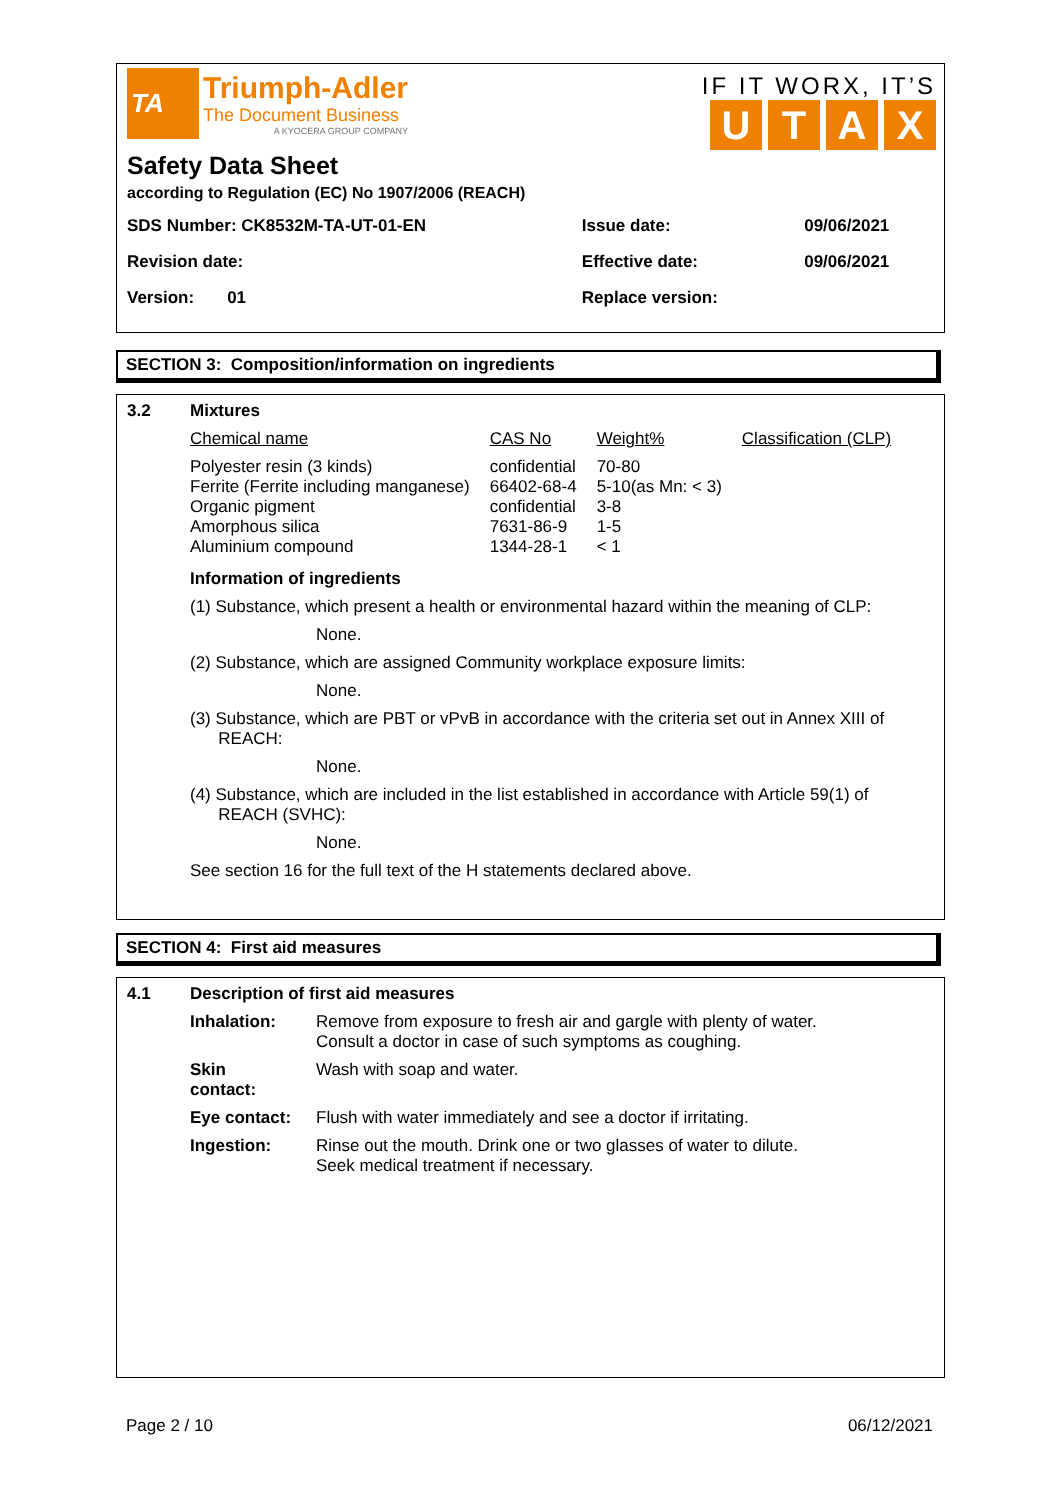TA
Triumph-Adler
The Document Business
A KYOCERA GROUP COMPANY
IF IT WORX, IT’S
UTAX
Safety Data Sheet
according to Regulation (EC) No 1907/2006 (REACH)
| SDS Number: CK8532M-TA-UT-01-EN | Issue date: | 09/06/2021 |
| Revision date: | Effective date: | 09/06/2021 |
| Version: 01 | Replace version: | |
SECTION 3: Composition/information on ingredients
| 3.2 | Mixtures |
| Chemical name | CAS No | Weight% | Classification (CLP) |
| Polyester resin (3 kinds) Ferrite (Ferrite including manganese) Organic pigment Amorphous silica Aluminium compound | confidential 66402-68-4 confidential 7631-86-9 1344-28-1 | 70-80 5-10(as Mn: < 3) 3-8 1-5 < 1 | |
Information of ingredients
(1) Substance, which present a health or environmental hazard within the meaning of CLP:
None.
(2) Substance, which are assigned Community workplace exposure limits:
None.
(3) Substance, which are PBT or vPvB in accordance with the criteria set out in Annex XIII of
REACH:
None.
(4) Substance, which are included in the list established in accordance with Article 59(1) of
REACH (SVHC):
None.
See section 16 for the full text of the H statements declared above.
SECTION 4: First aid measures
| 4.1 | Description of first aid measures | |
| | Inhalation: | Remove from exposure to fresh air and gargle with plenty of water. Consult a doctor in case of such symptoms as coughing. |
| | Skin contact: | Wash with soap and water. |
| | Eye contact: | Flush with water immediately and see a doctor if irritating. |
| | Ingestion: | Rinse out the mouth. Drink one or two glasses of water to dilute. Seek medical treatment if necessary. |
Page 2 / 10 06/12/2021